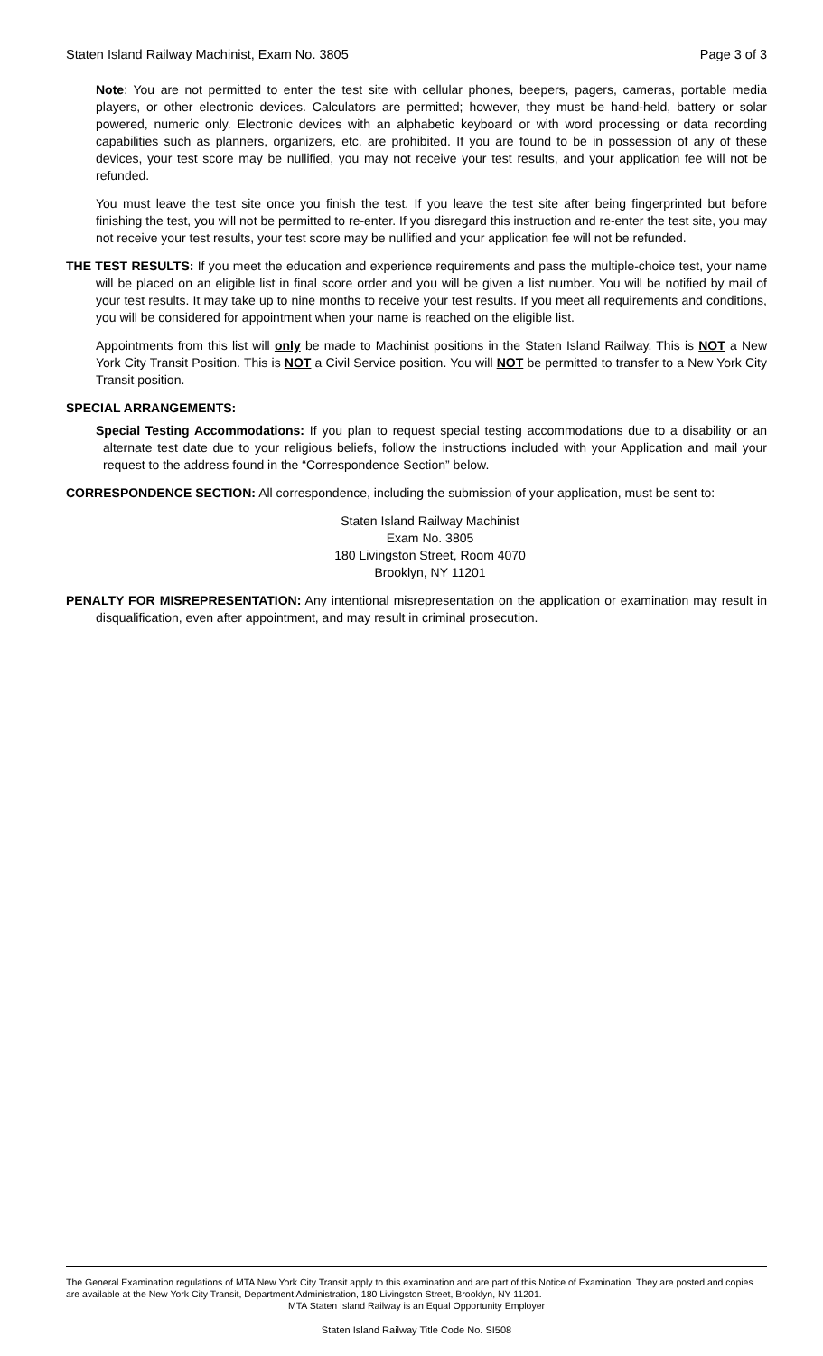Staten Island Railway Machinist, Exam No. 3805 Page 3 of 3
Note: You are not permitted to enter the test site with cellular phones, beepers, pagers, cameras, portable media players, or other electronic devices. Calculators are permitted; however, they must be hand-held, battery or solar powered, numeric only. Electronic devices with an alphabetic keyboard or with word processing or data recording capabilities such as planners, organizers, etc. are prohibited. If you are found to be in possession of any of these devices, your test score may be nullified, you may not receive your test results, and your application fee will not be refunded.
You must leave the test site once you finish the test. If you leave the test site after being fingerprinted but before finishing the test, you will not be permitted to re-enter. If you disregard this instruction and re-enter the test site, you may not receive your test results, your test score may be nullified and your application fee will not be refunded.
THE TEST RESULTS: If you meet the education and experience requirements and pass the multiple-choice test, your name will be placed on an eligible list in final score order and you will be given a list number. You will be notified by mail of your test results. It may take up to nine months to receive your test results. If you meet all requirements and conditions, you will be considered for appointment when your name is reached on the eligible list.
Appointments from this list will only be made to Machinist positions in the Staten Island Railway. This is NOT a New York City Transit Position. This is NOT a Civil Service position. You will NOT be permitted to transfer to a New York City Transit position.
SPECIAL ARRANGEMENTS:
Special Testing Accommodations: If you plan to request special testing accommodations due to a disability or an alternate test date due to your religious beliefs, follow the instructions included with your Application and mail your request to the address found in the “Correspondence Section” below.
CORRESPONDENCE SECTION: All correspondence, including the submission of your application, must be sent to:
Staten Island Railway Machinist
Exam No. 3805
180 Livingston Street, Room 4070
Brooklyn, NY 11201
PENALTY FOR MISREPRESENTATION: Any intentional misrepresentation on the application or examination may result in disqualification, even after appointment, and may result in criminal prosecution.
The General Examination regulations of MTA New York City Transit apply to this examination and are part of this Notice of Examination. They are posted and copies are available at the New York City Transit, Department Administration, 180 Livingston Street, Brooklyn, NY 11201.
MTA Staten Island Railway is an Equal Opportunity Employer
Staten Island Railway Title Code No. SI508